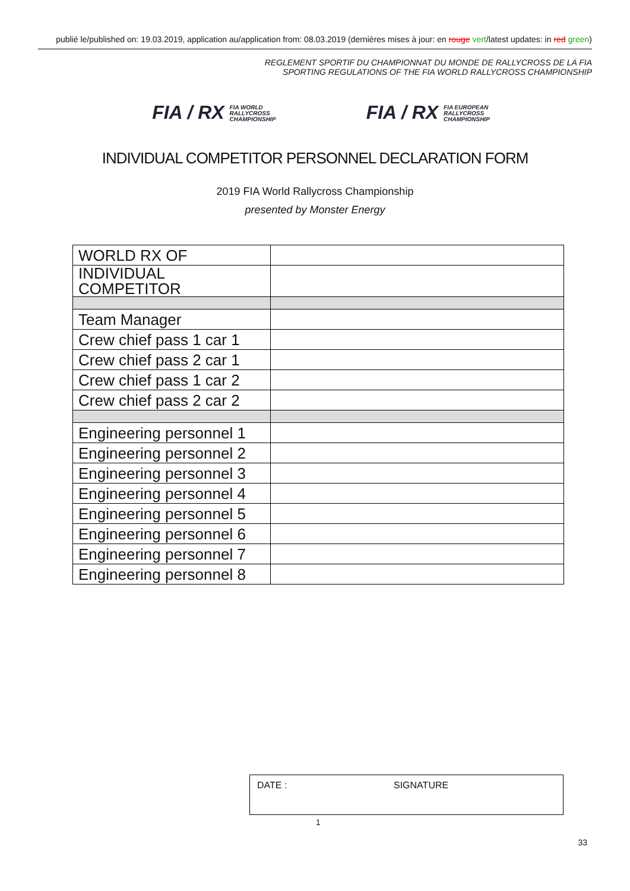publié le/published on: 19.03.2019, application au/application from: 08.03.2019 (dernières mises à jour: en rouge vert/latest updates: in red green)
REGLEMENT SPORTIF DU CHAMPIONNAT DU MONDE DE RALLYCROSS DE LA FIA
SPORTING REGULATIONS OF THE FIA WORLD RALLYCROSS CHAMPIONSHIP
FIA / RX FIA WORLD
RALLYCROSS
CHAMPIONSHIP
FIA / RX FIA EUROPEAN
RALLYCROSS
CHAMPIONSHIP
INDIVIDUAL COMPETITOR PERSONNEL DECLARATION FORM
2019 FIA World Rallycross Championship
presented by Monster Energy
| WORLD RX OF | |
| INDIVIDUAL COMPETITOR | |
| Team Manager | |
| Crew chief pass 1 car 1 | |
| Crew chief pass 2 car 1 | |
| Crew chief pass 1 car 2 | |
| Crew chief pass 2 car 2 | |
| Engineering personnel 1 | |
| Engineering personnel 2 | |
| Engineering personnel 3 | |
| Engineering personnel 4 | |
| Engineering personnel 5 | |
| Engineering personnel 6 | |
| Engineering personnel 7 | |
| Engineering personnel 8 | |
| DATE : | SIGNATURE |
1
33